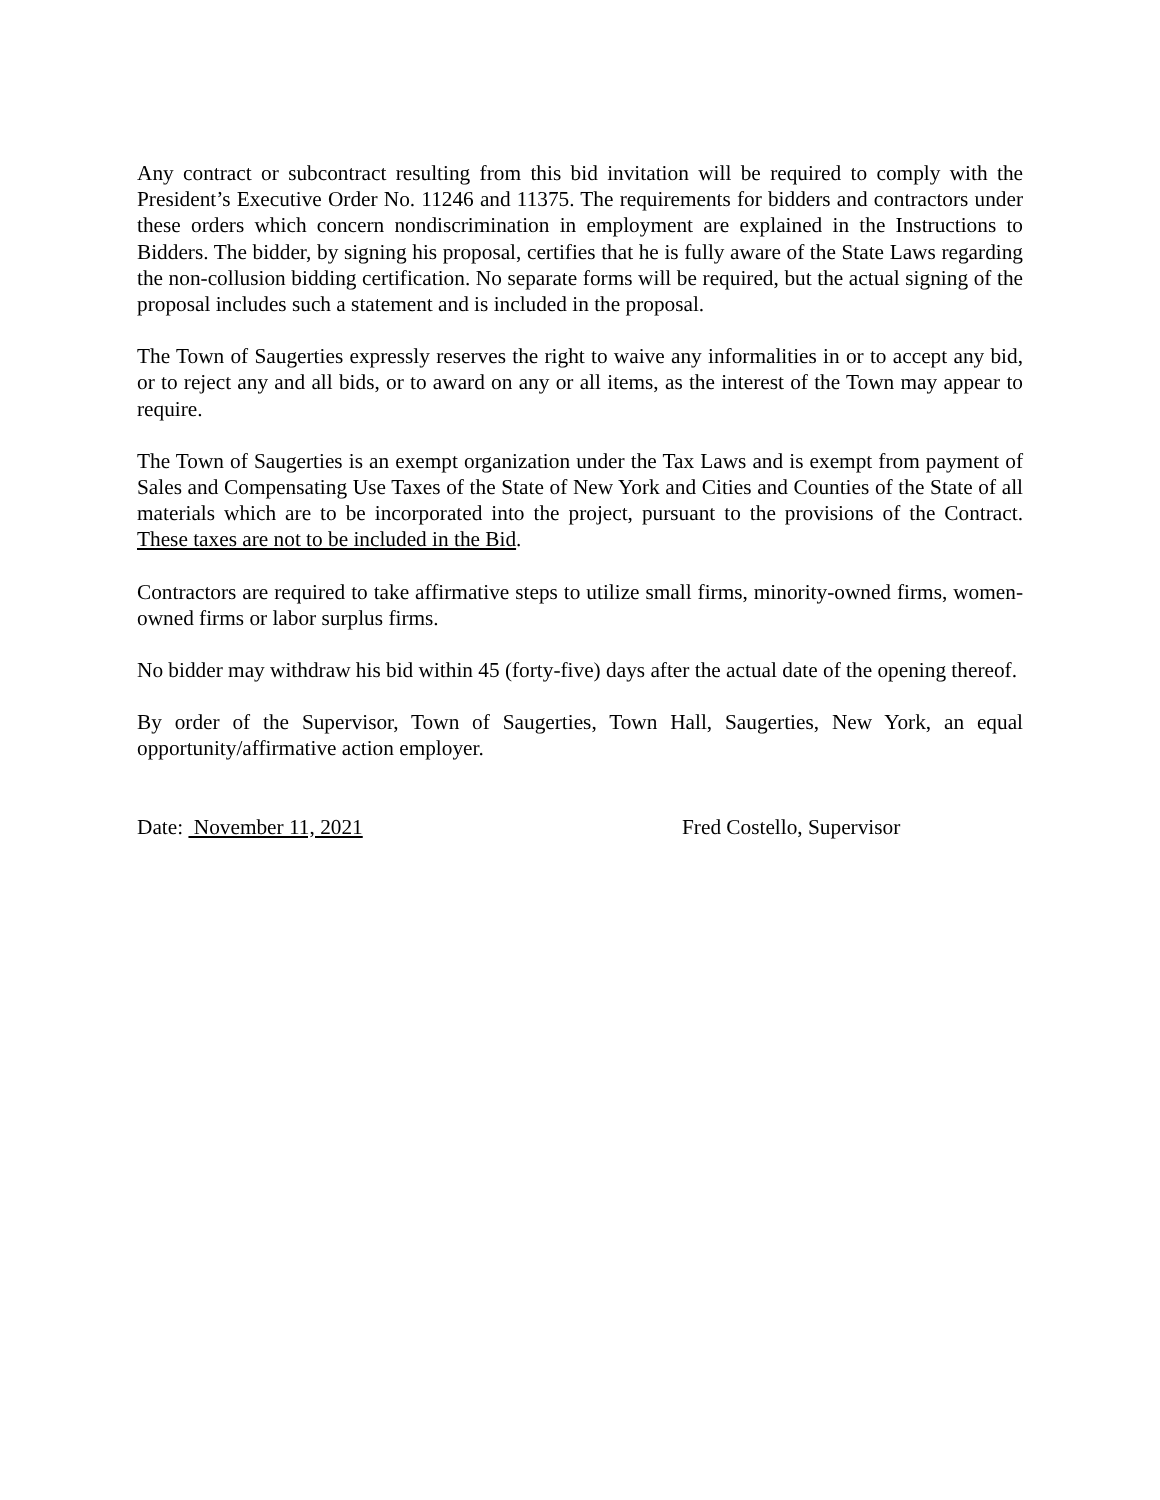Any contract or subcontract resulting from this bid invitation will be required to comply with the President’s Executive Order No. 11246 and 11375. The requirements for bidders and contractors under these orders which concern nondiscrimination in employment are explained in the Instructions to Bidders. The bidder, by signing his proposal, certifies that he is fully aware of the State Laws regarding the non-collusion bidding certification. No separate forms will be required, but the actual signing of the proposal includes such a statement and is included in the proposal.
The Town of Saugerties expressly reserves the right to waive any informalities in or to accept any bid, or to reject any and all bids, or to award on any or all items, as the interest of the Town may appear to require.
The Town of Saugerties is an exempt organization under the Tax Laws and is exempt from payment of Sales and Compensating Use Taxes of the State of New York and Cities and Counties of the State of all materials which are to be incorporated into the project, pursuant to the provisions of the Contract. These taxes are not to be included in the Bid.
Contractors are required to take affirmative steps to utilize small firms, minority-owned firms, women-owned firms or labor surplus firms.
No bidder may withdraw his bid within 45 (forty-five) days after the actual date of the opening thereof.
By order of the Supervisor, Town of Saugerties, Town Hall, Saugerties, New York, an equal opportunity/affirmative action employer.
Date: November 11, 2021 Fred Costello, Supervisor